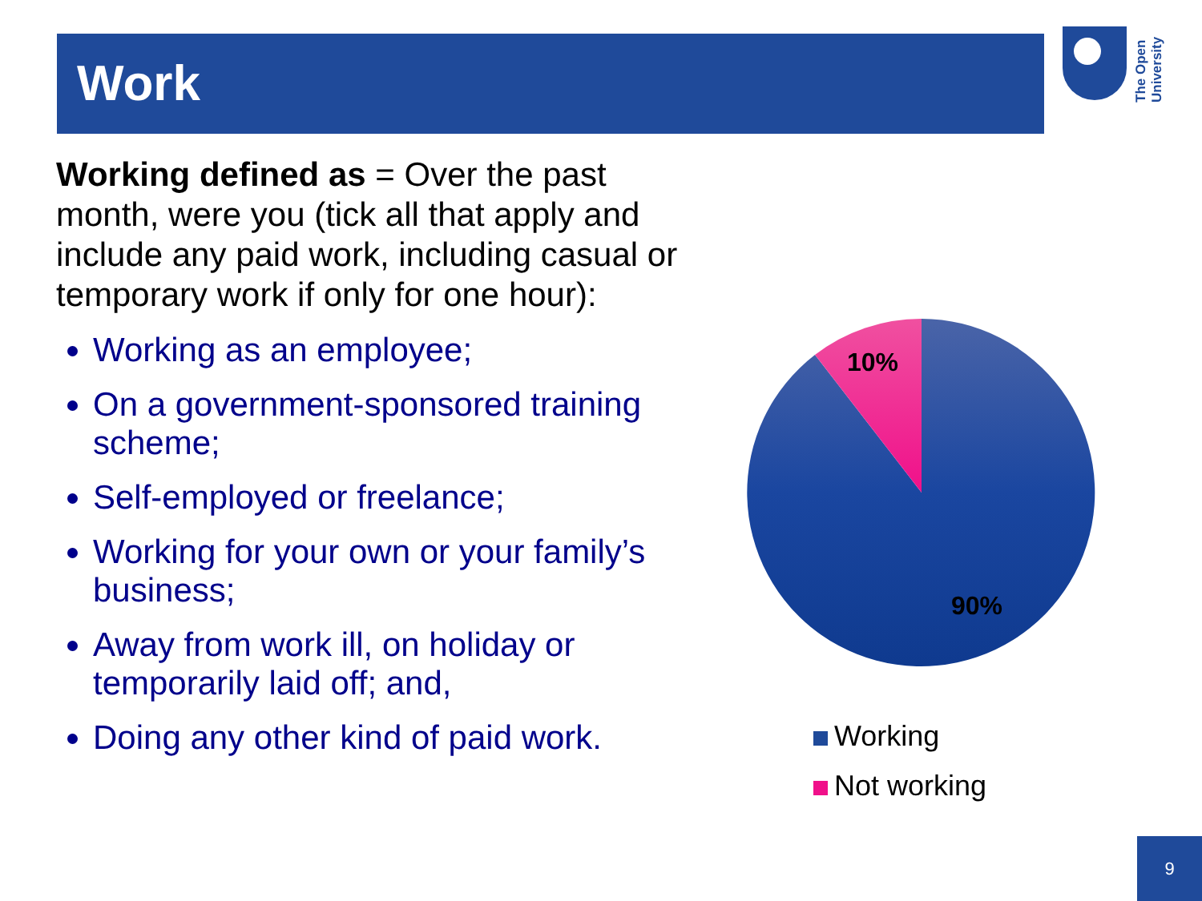Work
The Open University
Working defined as = Over the past month, were you (tick all that apply and include any paid work, including casual or temporary work if only for one hour):
Working as an employee;
On a government-sponsored training scheme;
Self-employed or freelance;
Working for your own or your family’s business;
Away from work ill, on holiday or temporarily laid off; and,
Doing any other kind of paid work.
10%
90%
Working
Not working
9